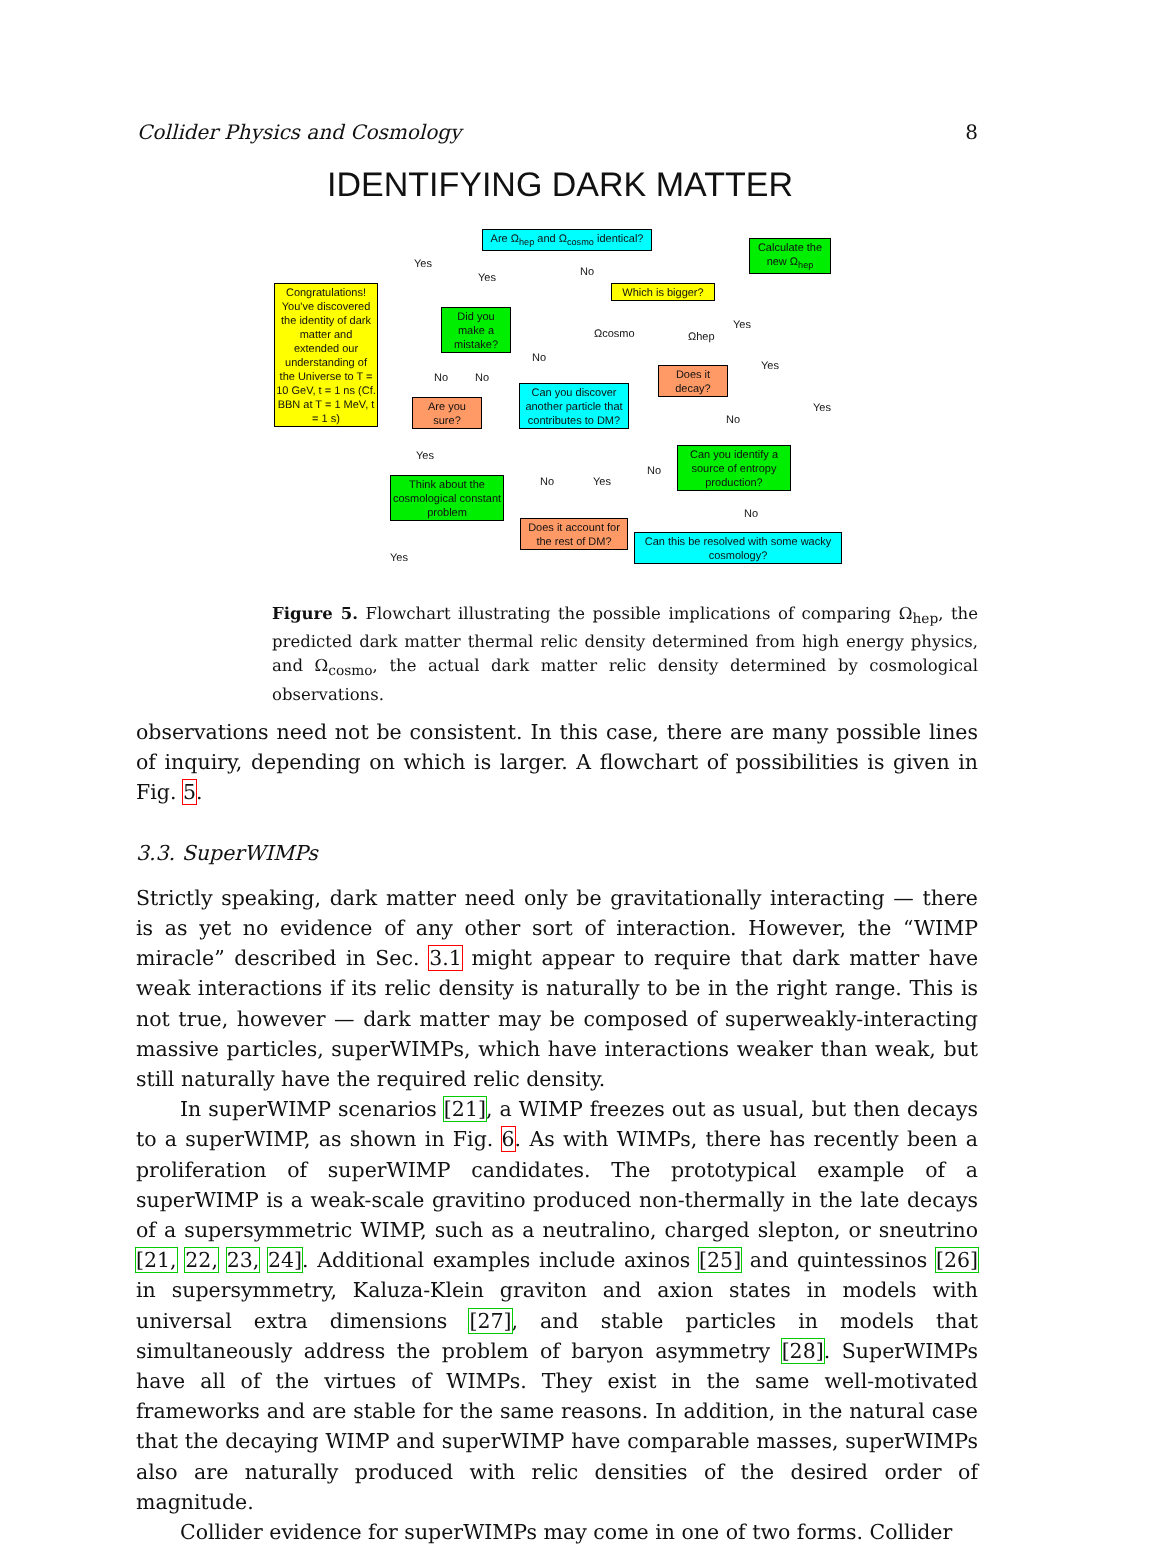Collider Physics and Cosmology 8
IDENTIFYING DARK MATTER
Are Ω<sub>hep</sub> and Ω<sub>cosmo</sub> identical?
Calculate the new Ω<sub>hep</sub>
Congratulations! You've discovered the identity of dark matter and extended our understanding of the Universe to T = 10 GeV, t = 1 ns (Cf. BBN at T = 1 MeV, t = 1 s)
Did you make a mistake?
Which is bigger?
Are you sure?
Can you discover another particle that contributes to DM?
Does it decay?
Think about the cosmological constant problem
Can you identify a source of entropy production?
Does it account for the rest of DM?
Can this be resolved with some wacky cosmology?
Yes
Yes No
Ωcosmo Ωhep
Yes
Yes
No
No No
No
Yes
Yes
No Yes
No
No
Yes
Figure 5. Flowchart illustrating the possible implications of comparing Ω<sub>hep</sub>, the predicted dark matter thermal relic density determined from high energy physics, and Ω<sub>cosmo</sub>, the actual dark matter relic density determined by cosmological observations.
observations need not be consistent. In this case, there are many possible lines of inquiry, depending on which is larger. A flowchart of possibilities is given in Fig. 5.
3.3. SuperWIMPs
Strictly speaking, dark matter need only be gravitationally interacting — there is as yet no evidence of any other sort of interaction. However, the “WIMP miracle” described in Sec. 3.1 might appear to require that dark matter have weak interactions if its relic density is naturally to be in the right range. This is not true, however — dark matter may be composed of superweakly-interacting massive particles, superWIMPs, which have interactions weaker than weak, but still naturally have the required relic density.
In superWIMP scenarios [21], a WIMP freezes out as usual, but then decays to a superWIMP, as shown in Fig. 6. As with WIMPs, there has recently been a proliferation of superWIMP candidates. The prototypical example of a superWIMP is a weak-scale gravitino produced non-thermally in the late decays of a supersymmetric WIMP, such as a neutralino, charged slepton, or sneutrino [21, 22, 23, 24]. Additional examples include axinos [25] and quintessinos [26] in supersymmetry, Kaluza-Klein graviton and axion states in models with universal extra dimensions [27], and stable particles in models that simultaneously address the problem of baryon asymmetry [28]. SuperWIMPs have all of the virtues of WIMPs. They exist in the same well-motivated frameworks and are stable for the same reasons. In addition, in the natural case that the decaying WIMP and superWIMP have comparable masses, superWIMPs also are naturally produced with relic densities of the desired order of magnitude.
Collider evidence for superWIMPs may come in one of two forms. Collider